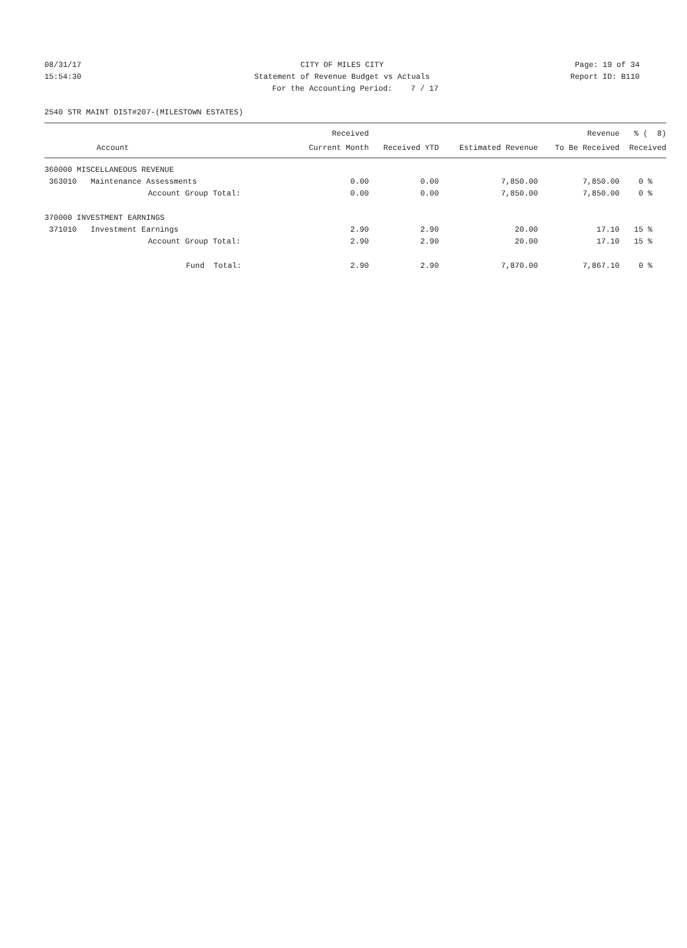08/31/17 CITY OF MILES CITY Page: 19 of 34
15:54:30 Statement of Revenue Budget vs Actuals
Report ID: B110
For the Accounting Period: 7 / 17
2540 STR MAINT DIST#207-(MILESTOWN ESTATES)
| | Received | | | Revenue | % ( 8) |
| --- | --- | --- | --- | --- | --- |
| Account | Current Month | Received YTD | Estimated Revenue | To Be Received | Received |
| 360000 MISCELLANEOUS REVENUE | | | | | |
| 363010 Maintenance Assessments | 0.00 | 0.00 | 7,850.00 | 7,850.00 | 0 % |
| Account Group Total: | 0.00 | 0.00 | 7,850.00 | 7,850.00 | 0 % |
| 370000 INVESTMENT EARNINGS | | | | | |
| 371010 Investment Earnings | 2.90 | 2.90 | 20.00 | 17.10 | 15 % |
| Account Group Total: | 2.90 | 2.90 | 20.00 | 17.10 | 15 % |
| Fund Total: | 2.90 | 2.90 | 7,870.00 | 7,867.10 | 0 % |